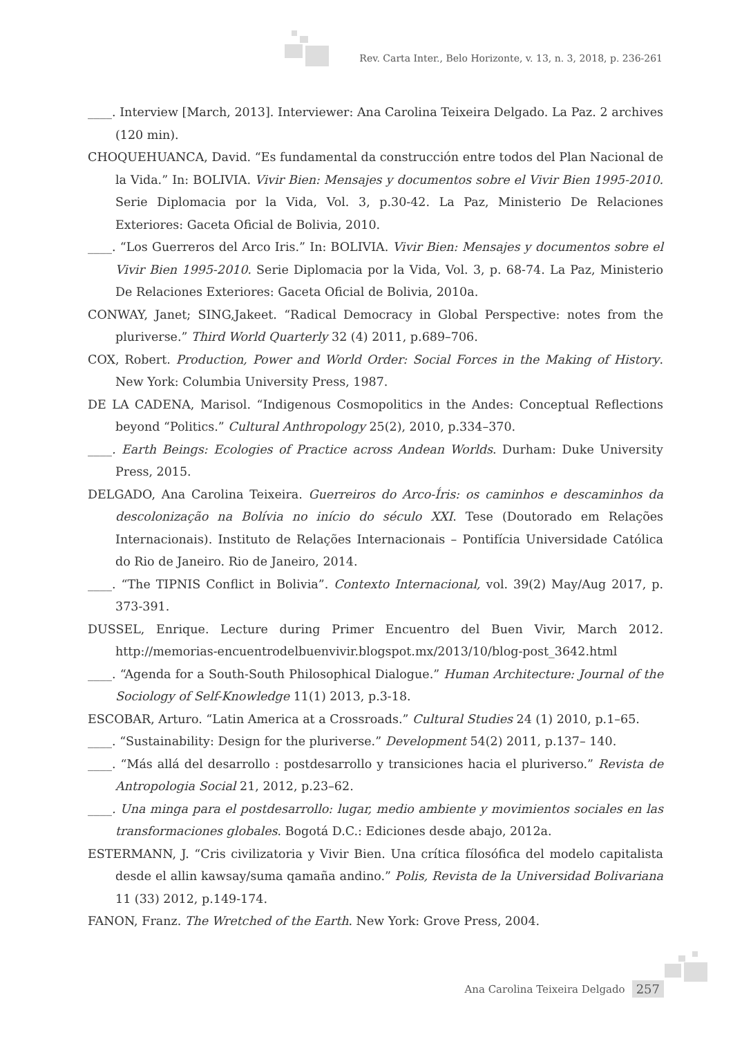Rev. Carta Inter., Belo Horizonte, v. 13, n. 3, 2018, p. 236-261
____. Interview [March, 2013]. Interviewer: Ana Carolina Teixeira Delgado. La Paz. 2 archives (120 min).
CHOQUEHUANCA, David. “Es fundamental da construcción entre todos del Plan Nacional de la Vida.” In: BOLIVIA. Vivir Bien: Mensajes y documentos sobre el Vivir Bien 1995-2010. Serie Diplomacia por la Vida, Vol. 3, p.30-42. La Paz, Ministerio De Relaciones Exteriores: Gaceta Oficial de Bolivia, 2010.
____. “Los Guerreros del Arco Iris.” In: BOLIVIA. Vivir Bien: Mensajes y documentos sobre el Vivir Bien 1995-2010. Serie Diplomacia por la Vida, Vol. 3, p. 68-74. La Paz, Ministerio De Relaciones Exteriores: Gaceta Oficial de Bolivia, 2010a.
CONWAY, Janet; SING,Jakeet. “Radical Democracy in Global Perspective: notes from the pluriverse.” Third World Quarterly 32 (4) 2011, p.689–706.
COX, Robert. Production, Power and World Order: Social Forces in the Making of History. New York: Columbia University Press, 1987.
DE LA CADENA, Marisol. “Indigenous Cosmopolitics in the Andes: Conceptual Reflections beyond “Politics.” Cultural Anthropology 25(2), 2010, p.334–370.
____. Earth Beings: Ecologies of Practice across Andean Worlds. Durham: Duke University Press, 2015.
DELGADO, Ana Carolina Teixeira. Guerreiros do Arco-Íris: os caminhos e descaminhos da descolonização na Bolívia no início do século XXI. Tese (Doutorado em Relações Internacionais). Instituto de Relações Internacionais – Pontifícia Universidade Católica do Rio de Janeiro. Rio de Janeiro, 2014.
____. “The TIPNIS Conflict in Bolivia”. Contexto Internacional, vol. 39(2) May/Aug 2017, p. 373-391.
DUSSEL, Enrique. Lecture during Primer Encuentro del Buen Vivir, March 2012. http://memorias-encuentrodelbuenvivir.blogspot.mx/2013/10/blog-post_3642.html
____. “Agenda for a South-South Philosophical Dialogue.” Human Architecture: Journal of the Sociology of Self-Knowledge 11(1) 2013, p.3-18.
ESCOBAR, Arturo. “Latin America at a Crossroads.” Cultural Studies 24 (1) 2010, p.1–65.
____. “Sustainability: Design for the pluriverse.” Development 54(2) 2011, p.137– 140.
____. “Más allá del desarrollo : postdesarrollo y transiciones hacia el pluriverso.” Revista de Antropologia Social 21, 2012, p.23–62.
____. Una minga para el postdesarrollo: lugar, medio ambiente y movimientos sociales en las transformaciones globales. Bogotá D.C.: Ediciones desde abajo, 2012a.
ESTERMANN, J. “Cris civilizatoria y Vivir Bien. Una crítica fílosófica del modelo capitalista desde el allin kawsay/suma qamaña andino.” Polis, Revista de la Universidad Bolivariana 11 (33) 2012, p.149-174.
FANON, Franz. The Wretched of the Earth. New York: Grove Press, 2004.
Ana Carolina Teixeira Delgado 257